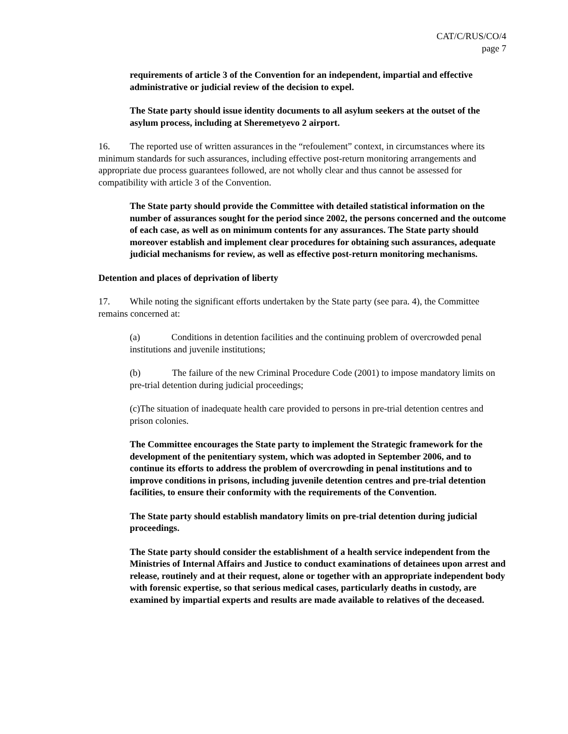CAT/C/RUS/CO/4
page 7
requirements of article 3 of the Convention for an independent, impartial and effective administrative or judicial review of the decision to expel.
The State party should issue identity documents to all asylum seekers at the outset of the asylum process, including at Sheremetyevo 2 airport.
16. The reported use of written assurances in the “refoulement” context, in circumstances where its minimum standards for such assurances, including effective post-return monitoring arrangements and appropriate due process guarantees followed, are not wholly clear and thus cannot be assessed for compatibility with article 3 of the Convention.
The State party should provide the Committee with detailed statistical information on the number of assurances sought for the period since 2002, the persons concerned and the outcome of each case, as well as on minimum contents for any assurances. The State party should moreover establish and implement clear procedures for obtaining such assurances, adequate judicial mechanisms for review, as well as effective post-return monitoring mechanisms.
Detention and places of deprivation of liberty
17. While noting the significant efforts undertaken by the State party (see para. 4), the Committee remains concerned at:
(a) Conditions in detention facilities and the continuing problem of overcrowded penal institutions and juvenile institutions;
(b) The failure of the new Criminal Procedure Code (2001) to impose mandatory limits on pre-trial detention during judicial proceedings;
(c)The situation of inadequate health care provided to persons in pre-trial detention centres and prison colonies.
The Committee encourages the State party to implement the Strategic framework for the development of the penitentiary system, which was adopted in September 2006, and to continue its efforts to address the problem of overcrowding in penal institutions and to improve conditions in prisons, including juvenile detention centres and pre-trial detention facilities, to ensure their conformity with the requirements of the Convention.
The State party should establish mandatory limits on pre-trial detention during judicial proceedings.
The State party should consider the establishment of a health service independent from the Ministries of Internal Affairs and Justice to conduct examinations of detainees upon arrest and release, routinely and at their request, alone or together with an appropriate independent body with forensic expertise, so that serious medical cases, particularly deaths in custody, are examined by impartial experts and results are made available to relatives of the deceased.